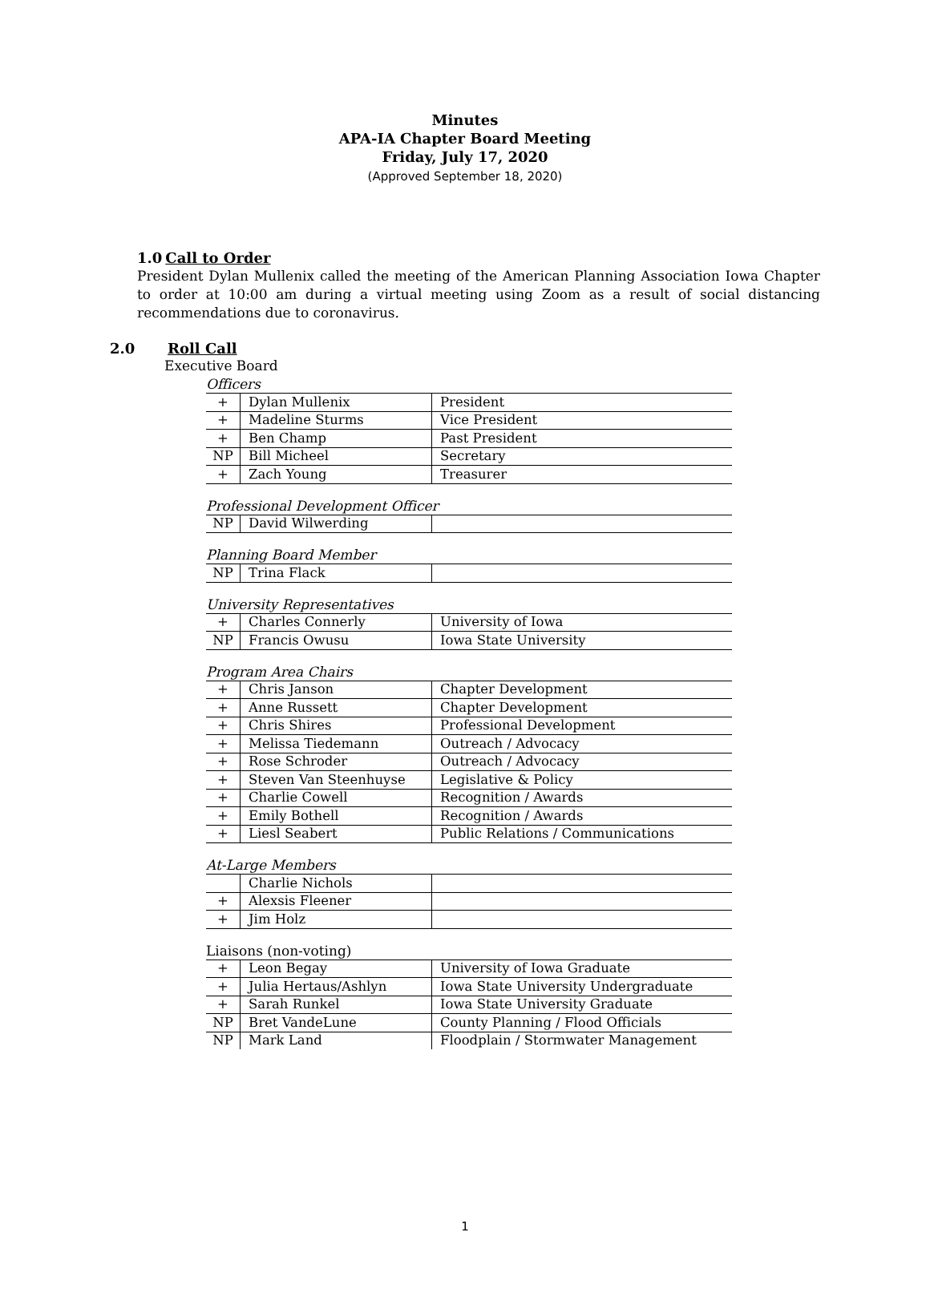Minutes
APA-IA Chapter Board Meeting
Friday, July 17, 2020
(Approved September 18, 2020)
1.0 Call to Order
President Dylan Mullenix called the meeting of the American Planning Association Iowa Chapter to order at 10:00 am during a virtual meeting using Zoom as a result of social distancing recommendations due to coronavirus.
2.0 Roll Call
Executive Board
Officers
| + | Dylan Mullenix | President |
| + | Madeline Sturms | Vice President |
| + | Ben Champ | Past President |
| NP | Bill Micheel | Secretary |
| + | Zach Young | Treasurer |
Professional Development Officer
| NP | David Wilwerding | |
Planning Board Member
| NP | Trina Flack | |
University Representatives
| + | Charles Connerly | University of Iowa |
| NP | Francis Owusu | Iowa State University |
Program Area Chairs
| + | Chris Janson | Chapter Development |
| + | Anne Russett | Chapter Development |
| + | Chris Shires | Professional Development |
| + | Melissa Tiedemann | Outreach / Advocacy |
| + | Rose Schroder | Outreach / Advocacy |
| + | Steven Van Steenhuyse | Legislative & Policy |
| + | Charlie Cowell | Recognition / Awards |
| + | Emily Bothell | Recognition / Awards |
| + | Liesl Seabert | Public Relations / Communications |
At-Large Members
| | Charlie Nichols | |
| + | Alexsis Fleener | |
| + | Jim Holz | |
Liaisons (non-voting)
| + | Leon Begay | University of Iowa Graduate |
| + | Julia Hertaus/Ashlyn | Iowa State University Undergraduate |
| + | Sarah Runkel | Iowa State University Graduate |
| NP | Bret VandeLune | County Planning / Flood Officials |
| NP | Mark Land | Floodplain / Stormwater Management |
1